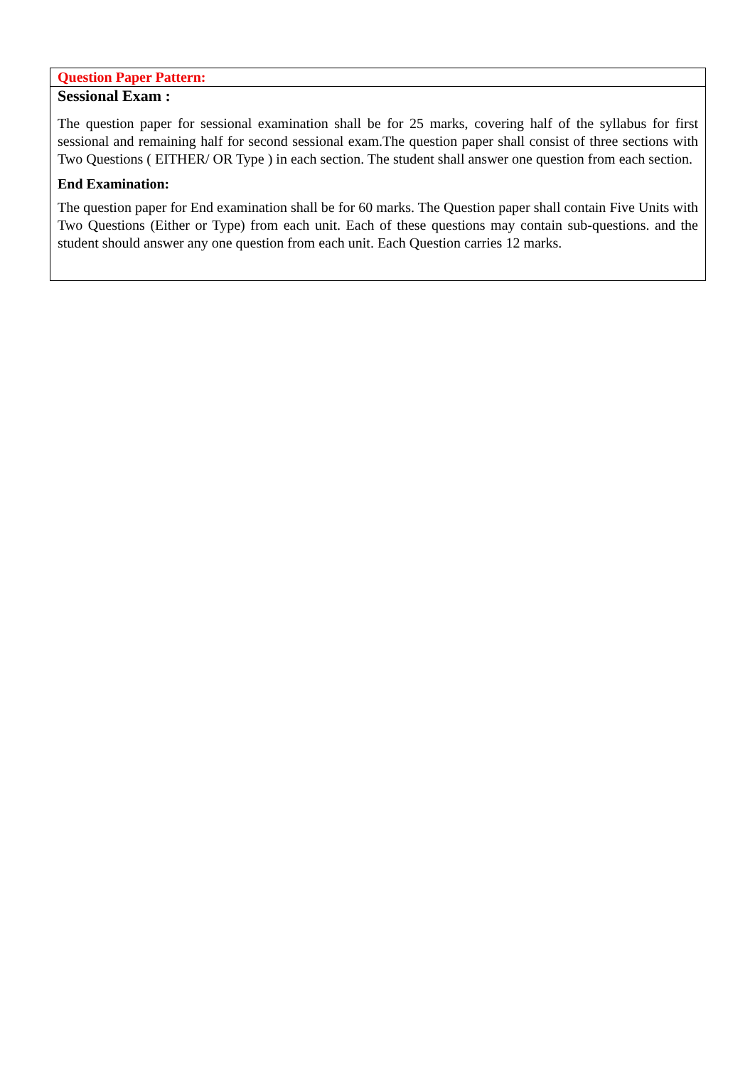| Question Paper Pattern: |
| Sessional Exam : The question paper for sessional examination shall be for 25 marks, covering half of the syllabus for first sessional and remaining half for second sessional exam.The question paper shall consist of three sections with Two Questions ( EITHER/ OR Type ) in each section. The student shall answer one question from each section. End Examination: The question paper for End examination shall be for 60 marks. The Question paper shall contain Five Units with Two Questions (Either or Type) from each unit. Each of these questions may contain sub-questions. and the student should answer any one question from each unit. Each Question carries 12 marks. |